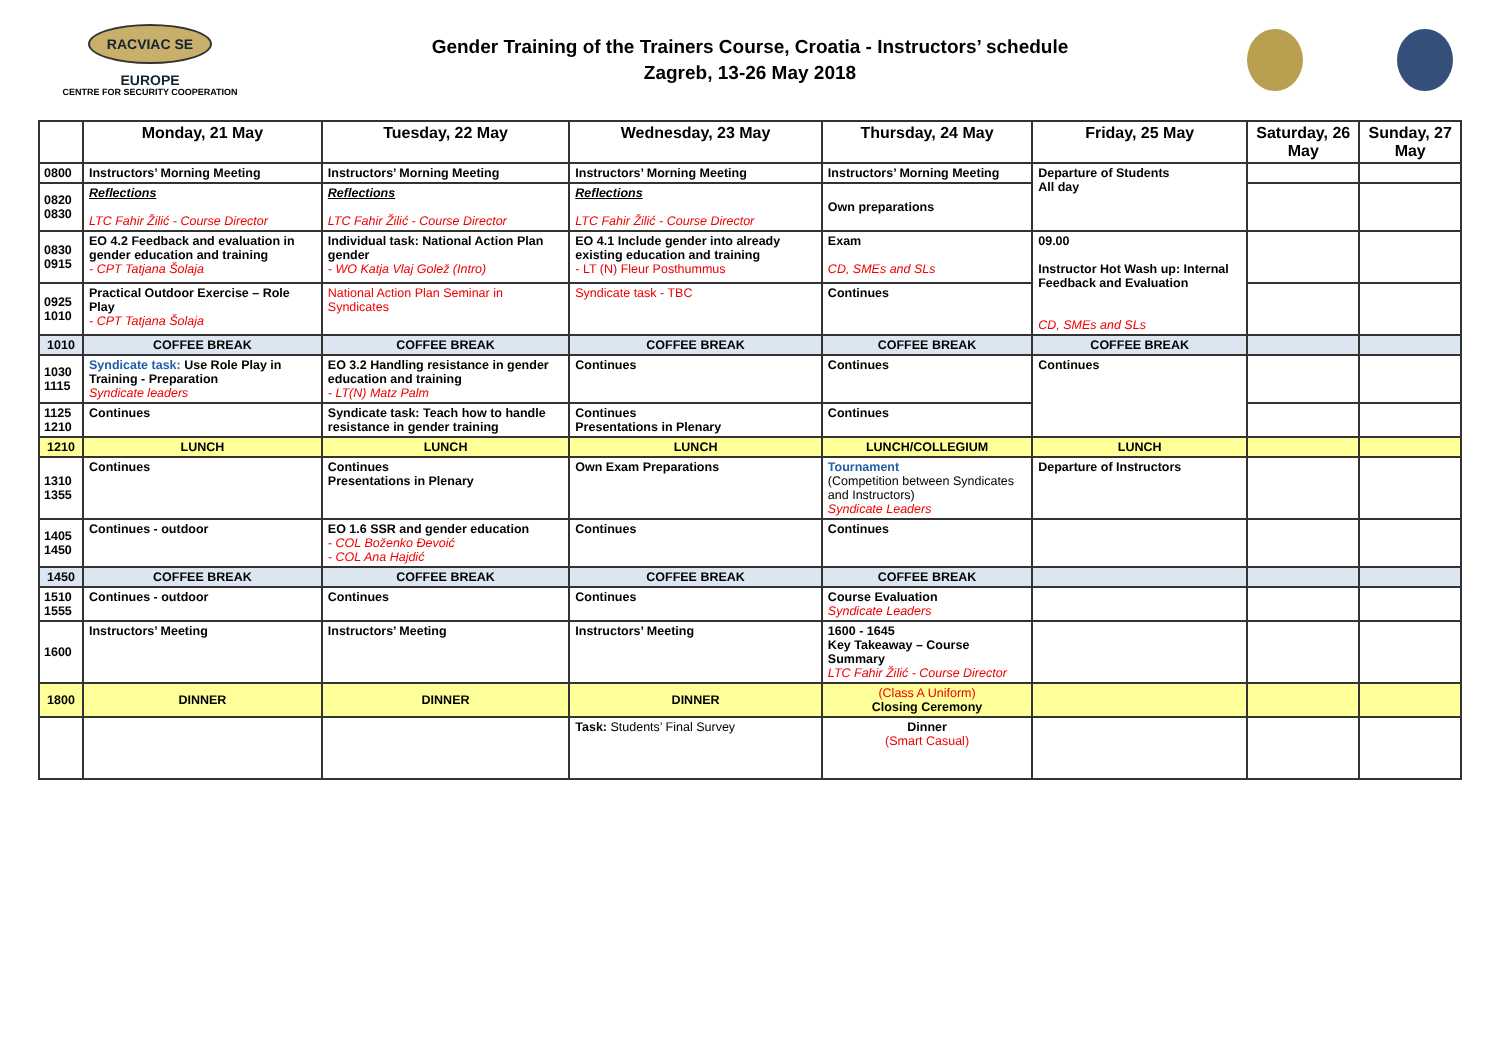RACVIAC SE EUROPE
CENTRE FOR SECURITY COOPERATION
Gender Training of the Trainers Course, Croatia - Instructors’ schedule
Zagreb, 13-26 May 2018
| | Monday, 21 May | Tuesday, 22 May | Wednesday, 23 May | Thursday, 24 May | Friday, 25 May | Saturday, 26 May | Sunday, 27 May |
| --- | --- | --- | --- | --- | --- | --- | --- |
| 0800 | Instructors’ Morning Meeting | Instructors’ Morning Meeting | Instructors’ Morning Meeting | Instructors’ Morning Meeting | Departure of Students All day | | |
| 0820 0830 | Reflections LTC Fahir Žilić - Course Director | Reflections LTC Fahir Žilić - Course Director | Reflections LTC Fahir Žilić - Course Director | Own preparations | | | |
| 0830 0915 | EO 4.2 Feedback and evaluation in gender education and training - CPT Tatjana Šolaja | Individual task: National Action Plan gender - WO Katja Vlaj Golež (Intro) | EO 4.1 Include gender into already existing education and training - LT (N) Fleur Posthummus | Exam CD, SMEs and SLs | 09.00 Instructor Hot Wash up: Internal Feedback and Evaluation CD, SMEs and SLs | | |
| 0925 1010 | Practical Outdoor Exercise – Role Play - CPT Tatjana Šolaja | National Action Plan Seminar in Syndicates | Syndicate task - TBC | Continues | | | |
| 1010 | COFFEE BREAK | COFFEE BREAK | COFFEE BREAK | COFFEE BREAK | COFFEE BREAK | | |
| 1030 1115 | Syndicate task: Use Role Play in Training - Preparation Syndicate leaders | EO 3.2 Handling resistance in gender education and training - LT(N) Matz Palm | Continues | Continues | Continues | | |
| 1125 1210 | Continues | Syndicate task: Teach how to handle resistance in gender training | Continues Presentations in Plenary | Continues | | | |
| 1210 | LUNCH | LUNCH | LUNCH | LUNCH/COLLEGIUM | LUNCH | | |
| 1310 1355 | Continues | Continues Presentations in Plenary | Own Exam Preparations | Tournament (Competition between Syndicates and Instructors) Syndicate Leaders | Departure of Instructors | | |
| 1405 1450 | Continues - outdoor | EO 1.6 SSR and gender education - COL Boženko Đevoić - COL Ana Hajdić | Continues | Continues | | | |
| 1450 | COFFEE BREAK | COFFEE BREAK | COFFEE BREAK | COFFEE BREAK | | | |
| 1510 1555 | Continues - outdoor | Continues | Continues | Course Evaluation Syndicate Leaders | | | |
| 1600 | Instructors’ Meeting | Instructors’ Meeting | Instructors’ Meeting | 1600 - 1645 Key Takeaway – Course Summary LTC Fahir Žilić - Course Director | | | |
| 1800 | DINNER | DINNER | DINNER | (Class A Uniform) Closing Ceremony | | | |
| | | | Task: Students’ Final Survey | Dinner (Smart Casual) | | | |